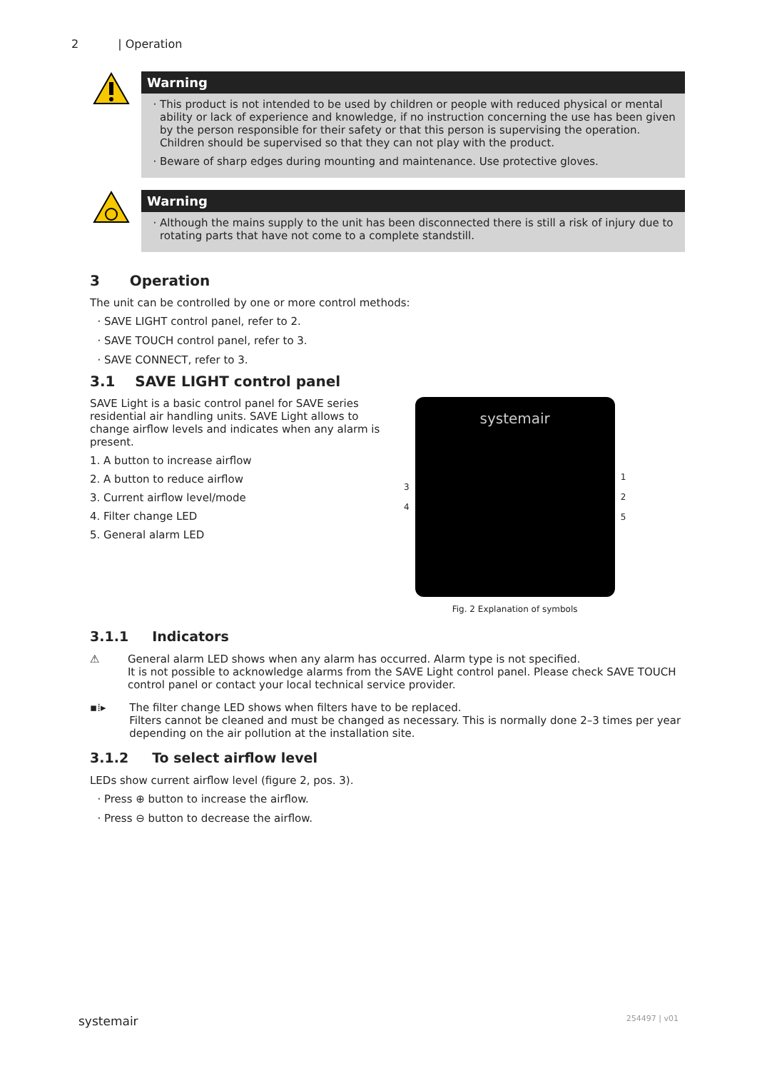2 | Operation
Warning
This product is not intended to be used by children or people with reduced physical or mental ability or lack of experience and knowledge, if no instruction concerning the use has been given by the person responsible for their safety or that this person is supervising the operation. Children should be supervised so that they can not play with the product.
Beware of sharp edges during mounting and maintenance. Use protective gloves.
Warning
Although the mains supply to the unit has been disconnected there is still a risk of injury due to rotating parts that have not come to a complete standstill.
3 Operation
The unit can be controlled by one or more control methods:
SAVE LIGHT control panel, refer to 2.
SAVE TOUCH control panel, refer to 3.
SAVE CONNECT, refer to 3.
3.1 SAVE LIGHT control panel
SAVE Light is a basic control panel for SAVE series residential air handling units. SAVE Light allows to change airflow levels and indicates when any alarm is present.
1. A button to increase airflow
2. A button to reduce airflow
3. Current airflow level/mode
4. Filter change LED
5. General alarm LED
3
4
systemair
1
2
5
Fig. 2 Explanation of symbols
3.1.1 Indicators
⚠ General alarm LED shows when any alarm has occurred. Alarm type is not specified.
It is not possible to acknowledge alarms from the SAVE Light control panel. Please check SAVE TOUCH control panel or contact your local technical service provider.
▪⁞▸ The filter change LED shows when filters have to be replaced.
Filters cannot be cleaned and must be changed as necessary. This is normally done 2–3 times per year depending on the air pollution at the installation site.
3.1.2 To select airflow level
LEDs show current airflow level (figure 2, pos. 3).
Press ⊕ button to increase the airflow.
Press ⊖ button to decrease the airflow.
systemair 254497 | v01